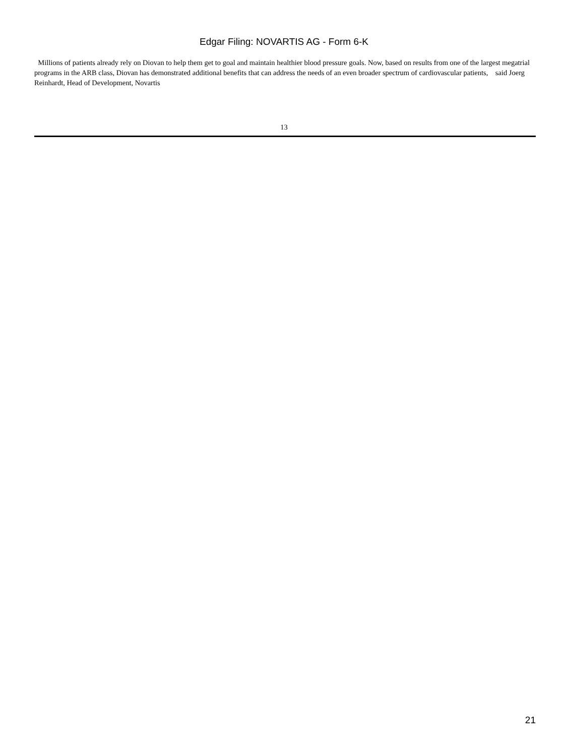Edgar Filing: NOVARTIS AG - Form 6-K
Millions of patients already rely on Diovan to help them get to goal and maintain healthier blood pressure goals. Now, based on results from one of the largest megatrial programs in the ARB class, Diovan has demonstrated additional benefits that can address the needs of an even broader spectrum of cardiovascular patients, said Joerg Reinhardt, Head of Development, Novartis
13
21